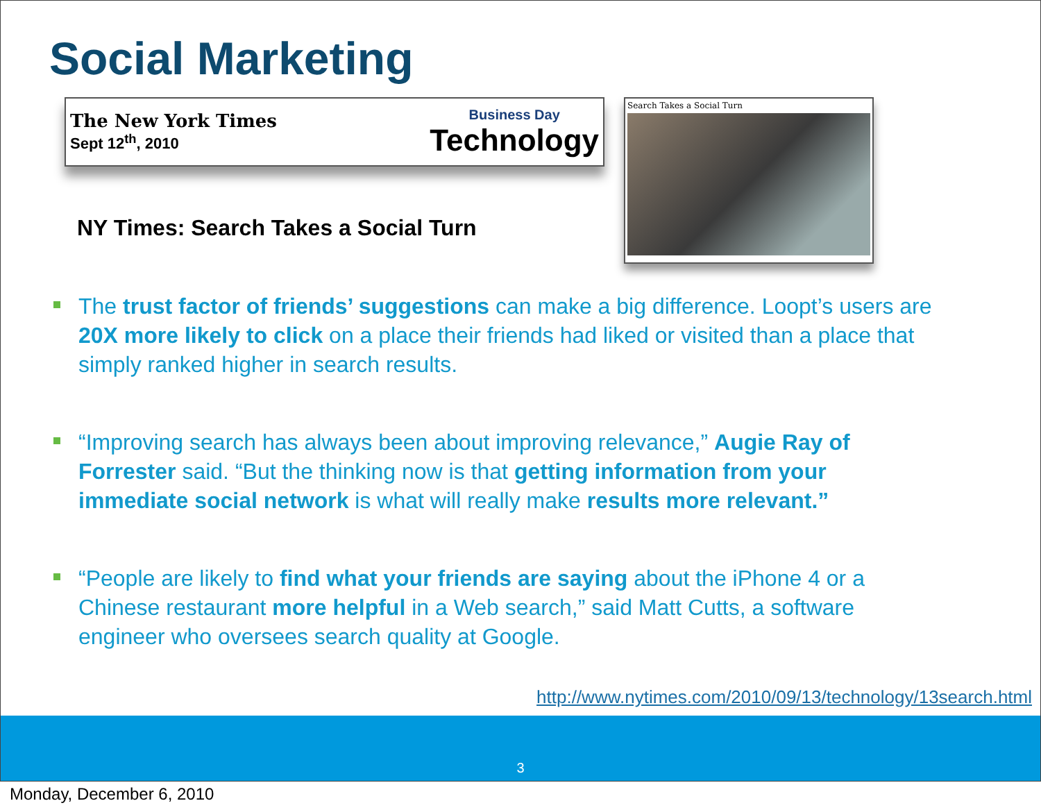Social Marketing
The New York Times
Sept 12<sup>th</sup>, 2010
Business Day
Technology
NY Times: Search Takes a Social Turn
Search Takes a Social Turn
The trust factor of friends’ suggestions can make a big difference. Loopt’s users are 20X more likely to click on a place their friends had liked or visited than a place that simply ranked higher in search results.
“Improving search has always been about improving relevance,” Augie Ray of Forrester said. “But the thinking now is that getting information from your immediate social network is what will really make results more relevant.”
“People are likely to find what your friends are saying about the iPhone 4 or a Chinese restaurant more helpful in a Web search,” said Matt Cutts, a software engineer who oversees search quality at Google.
http://www.nytimes.com/2010/09/13/technology/13search.html
3
Monday, December 6, 2010